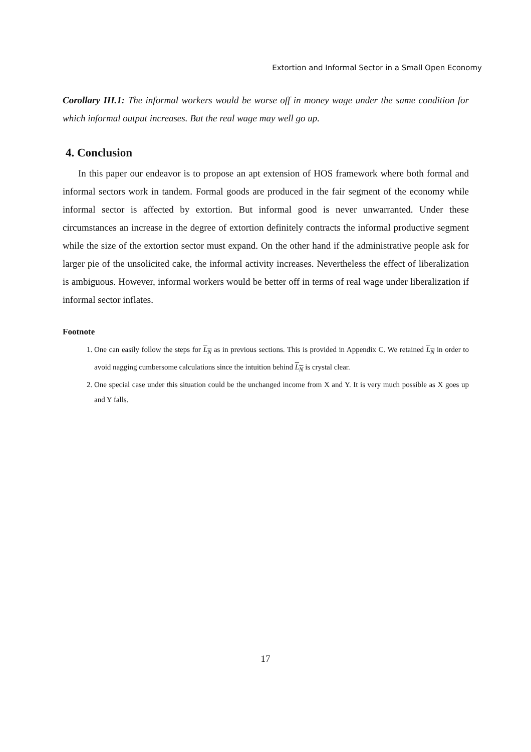Extortion and Informal Sector in a Small Open Economy
Corollary III.1: The informal workers would be worse off in money wage under the same condition for which informal output increases. But the real wage may well go up.
4. Conclusion
In this paper our endeavor is to propose an apt extension of HOS framework where both formal and informal sectors work in tandem. Formal goods are produced in the fair segment of the economy while informal sector is affected by extortion. But informal good is never unwarranted. Under these circumstances an increase in the degree of extortion definitely contracts the informal productive segment while the size of the extortion sector must expand. On the other hand if the administrative people ask for larger pie of the unsolicited cake, the informal activity increases. Nevertheless the effect of liberalization is ambiguous. However, informal workers would be better off in terms of real wage under liberalization if informal sector inflates.
Footnote
1. One can easily follow the steps for L<sub>N</sub> as in previous sections. This is provided in Appendix C. We retained L<sub>N</sub> in order to avoid nagging cumbersome calculations since the intuition behind L<sub>N</sub> is crystal clear.
2. One special case under this situation could be the unchanged income from X and Y. It is very much possible as X goes up and Y falls.
17